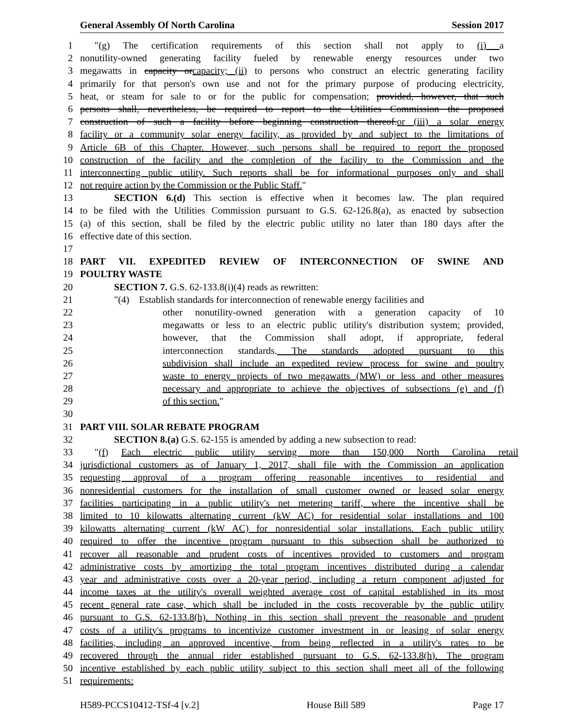General Assembly Of North Carolina Session 2017
1 "(g) The certification requirements of this section shall not apply to (i) a
2 nonutility-owned generating facility fueled by renewable energy resources under two
3 megawatts in capacity orcapacity; (ii) to persons who construct an electric generating facility
4 primarily for that person's own use and not for the primary purpose of producing electricity,
5 heat, or steam for sale to or for the public for compensation; provided, however, that such
6 persons shall, nevertheless, be required to report to the Utilities Commission the proposed
7 construction of such a facility before beginning construction thereof.or (iii) a solar energy
8 facility or a community solar energy facility, as provided by and subject to the limitations of
9 Article 6B of this Chapter. However, such persons shall be required to report the proposed
10 construction of the facility and the completion of the facility to the Commission and the
11 interconnecting public utility. Such reports shall be for informational purposes only and shall
12 not require action by the Commission or the Public Staff."
13 SECTION 6.(d) This section is effective when it becomes law. The plan required
14 to be filed with the Utilities Commission pursuant to G.S. 62-126.8(a), as enacted by subsection
15 (a) of this section, shall be filed by the electric public utility no later than 180 days after the
16 effective date of this section.
17
18 PART VII. EXPEDITED REVIEW OF INTERCONNECTION OF SWINE AND
19 POULTRY WASTE
20 SECTION 7. G.S. 62-133.8(i)(4) reads as rewritten:
21 "(4) Establish standards for interconnection of renewable energy facilities and
22 other nonutility-owned generation with a generation capacity of 10
23 megawatts or less to an electric public utility's distribution system; provided,
24 however, that the Commission shall adopt, if appropriate, federal
25 interconnection standards. The standards adopted pursuant to this
26 subdivision shall include an expedited review process for swine and poultry
27 waste to energy projects of two megawatts (MW) or less and other measures
28 necessary and appropriate to achieve the objectives of subsections (e) and (f)
29 of this section."
30
31 PART VIII. SOLAR REBATE PROGRAM
32 SECTION 8.(a) G.S. 62-155 is amended by adding a new subsection to read:
33 "(f) Each electric public utility serving more than 150,000 North Carolina retail
34 jurisdictional customers as of January 1, 2017, shall file with the Commission an application
35 requesting approval of a program offering reasonable incentives to residential and
36 nonresidential customers for the installation of small customer owned or leased solar energy
37 facilities participating in a public utility's net metering tariff, where the incentive shall be
38 limited to 10 kilowatts alternating current (kW AC) for residential solar installations and 100
39 kilowatts alternating current (kW AC) for nonresidential solar installations. Each public utility
40 required to offer the incentive program pursuant to this subsection shall be authorized to
41 recover all reasonable and prudent costs of incentives provided to customers and program
42 administrative costs by amortizing the total program incentives distributed during a calendar
43 year and administrative costs over a 20-year period, including a return component adjusted for
44 income taxes at the utility's overall weighted average cost of capital established in its most
45 recent general rate case, which shall be included in the costs recoverable by the public utility
46 pursuant to G.S. 62-133.8(h). Nothing in this section shall prevent the reasonable and prudent
47 costs of a utility's programs to incentivize customer investment in or leasing of solar energy
48 facilities, including an approved incentive, from being reflected in a utility's rates to be
49 recovered through the annual rider established pursuant to G.S. 62-133.8(h). The program
50 incentive established by each public utility subject to this section shall meet all of the following
51 requirements:
H589-PCCS10412-TSf-4 [v.2] House Bill 589 Page 17